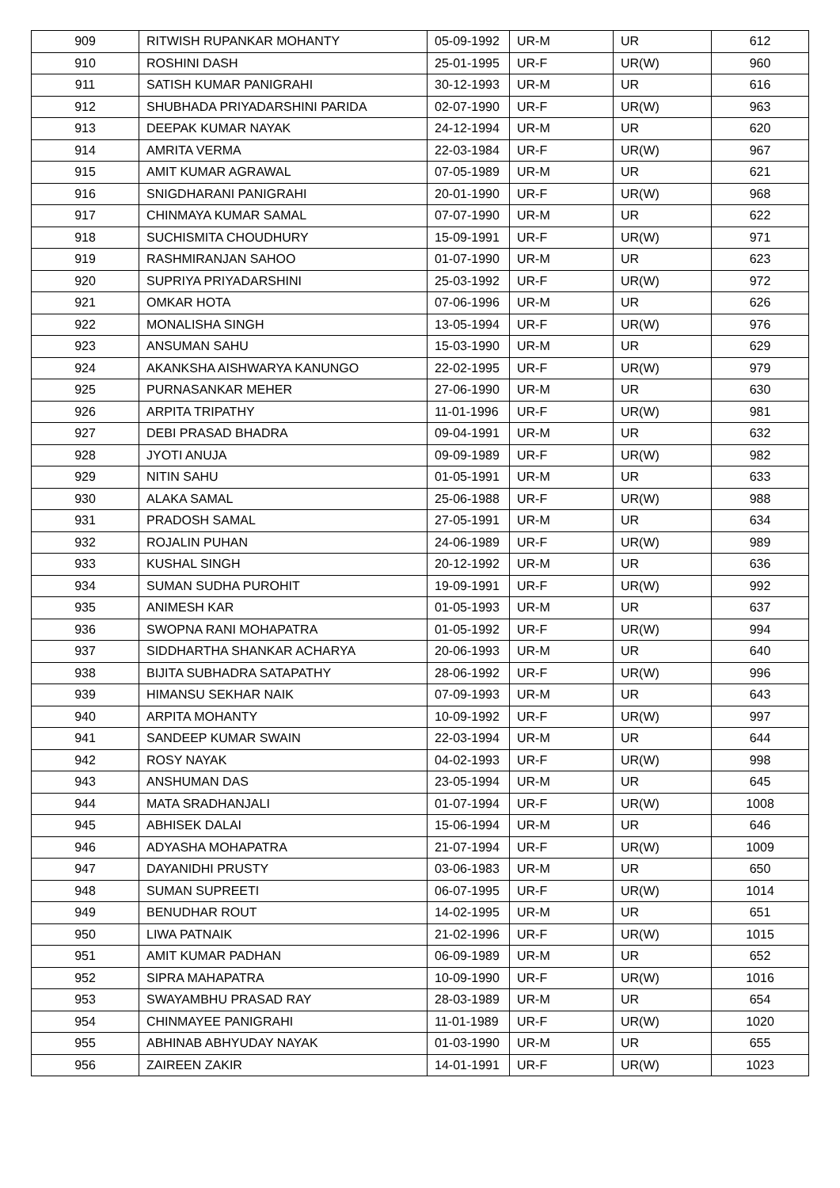| 909 | RITWISH RUPANKAR MOHANTY | 05-09-1992 | UR-M | UR | 612 |
| 910 | ROSHINI DASH | 25-01-1995 | UR-F | UR(W) | 960 |
| 911 | SATISH KUMAR PANIGRAHI | 30-12-1993 | UR-M | UR | 616 |
| 912 | SHUBHADA PRIYADARSHINI PARIDA | 02-07-1990 | UR-F | UR(W) | 963 |
| 913 | DEEPAK KUMAR NAYAK | 24-12-1994 | UR-M | UR | 620 |
| 914 | AMRITA VERMA | 22-03-1984 | UR-F | UR(W) | 967 |
| 915 | AMIT KUMAR AGRAWAL | 07-05-1989 | UR-M | UR | 621 |
| 916 | SNIGDHARANI PANIGRAHI | 20-01-1990 | UR-F | UR(W) | 968 |
| 917 | CHINMAYA KUMAR SAMAL | 07-07-1990 | UR-M | UR | 622 |
| 918 | SUCHISMITA CHOUDHURY | 15-09-1991 | UR-F | UR(W) | 971 |
| 919 | RASHMIRANJAN SAHOO | 01-07-1990 | UR-M | UR | 623 |
| 920 | SUPRIYA PRIYADARSHINI | 25-03-1992 | UR-F | UR(W) | 972 |
| 921 | OMKAR HOTA | 07-06-1996 | UR-M | UR | 626 |
| 922 | MONALISHA SINGH | 13-05-1994 | UR-F | UR(W) | 976 |
| 923 | ANSUMAN SAHU | 15-03-1990 | UR-M | UR | 629 |
| 924 | AKANKSHA AISHWARYA KANUNGO | 22-02-1995 | UR-F | UR(W) | 979 |
| 925 | PURNASANKAR MEHER | 27-06-1990 | UR-M | UR | 630 |
| 926 | ARPITA TRIPATHY | 11-01-1996 | UR-F | UR(W) | 981 |
| 927 | DEBI PRASAD BHADRA | 09-04-1991 | UR-M | UR | 632 |
| 928 | JYOTI ANUJA | 09-09-1989 | UR-F | UR(W) | 982 |
| 929 | NITIN SAHU | 01-05-1991 | UR-M | UR | 633 |
| 930 | ALAKA SAMAL | 25-06-1988 | UR-F | UR(W) | 988 |
| 931 | PRADOSH SAMAL | 27-05-1991 | UR-M | UR | 634 |
| 932 | ROJALIN PUHAN | 24-06-1989 | UR-F | UR(W) | 989 |
| 933 | KUSHAL SINGH | 20-12-1992 | UR-M | UR | 636 |
| 934 | SUMAN SUDHA PUROHIT | 19-09-1991 | UR-F | UR(W) | 992 |
| 935 | ANIMESH KAR | 01-05-1993 | UR-M | UR | 637 |
| 936 | SWOPNA RANI MOHAPATRA | 01-05-1992 | UR-F | UR(W) | 994 |
| 937 | SIDDHARTHA SHANKAR ACHARYA | 20-06-1993 | UR-M | UR | 640 |
| 938 | BIJITA SUBHADRA SATAPATHY | 28-06-1992 | UR-F | UR(W) | 996 |
| 939 | HIMANSU SEKHAR NAIK | 07-09-1993 | UR-M | UR | 643 |
| 940 | ARPITA MOHANTY | 10-09-1992 | UR-F | UR(W) | 997 |
| 941 | SANDEEP KUMAR SWAIN | 22-03-1994 | UR-M | UR | 644 |
| 942 | ROSY NAYAK | 04-02-1993 | UR-F | UR(W) | 998 |
| 943 | ANSHUMAN DAS | 23-05-1994 | UR-M | UR | 645 |
| 944 | MATA SRADHANJALI | 01-07-1994 | UR-F | UR(W) | 1008 |
| 945 | ABHISEK DALAI | 15-06-1994 | UR-M | UR | 646 |
| 946 | ADYASHA MOHAPATRA | 21-07-1994 | UR-F | UR(W) | 1009 |
| 947 | DAYANIDHI PRUSTY | 03-06-1983 | UR-M | UR | 650 |
| 948 | SUMAN SUPREETI | 06-07-1995 | UR-F | UR(W) | 1014 |
| 949 | BENUDHAR ROUT | 14-02-1995 | UR-M | UR | 651 |
| 950 | LIWA PATNAIK | 21-02-1996 | UR-F | UR(W) | 1015 |
| 951 | AMIT KUMAR PADHAN | 06-09-1989 | UR-M | UR | 652 |
| 952 | SIPRA MAHAPATRA | 10-09-1990 | UR-F | UR(W) | 1016 |
| 953 | SWAYAMBHU PRASAD RAY | 28-03-1989 | UR-M | UR | 654 |
| 954 | CHINMAYEE PANIGRAHI | 11-01-1989 | UR-F | UR(W) | 1020 |
| 955 | ABHINAB ABHYUDAY NAYAK | 01-03-1990 | UR-M | UR | 655 |
| 956 | ZAIREEN ZAKIR | 14-01-1991 | UR-F | UR(W) | 1023 |